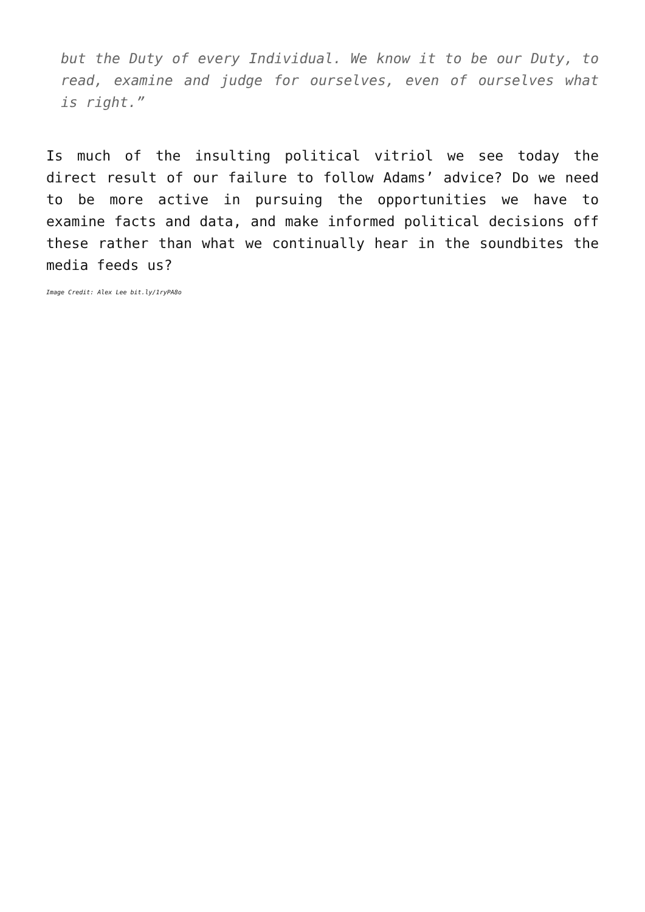but the Duty of every Individual. We know it to be our Duty, to read, examine and judge for ourselves, even of ourselves what is right.”
Is much of the insulting political vitriol we see today the direct result of our failure to follow Adams’ advice? Do we need to be more active in pursuing the opportunities we have to examine facts and data, and make informed political decisions off these rather than what we continually hear in the soundbites the media feeds us?
Image Credit: Alex Lee bit.ly/1ryPA8o